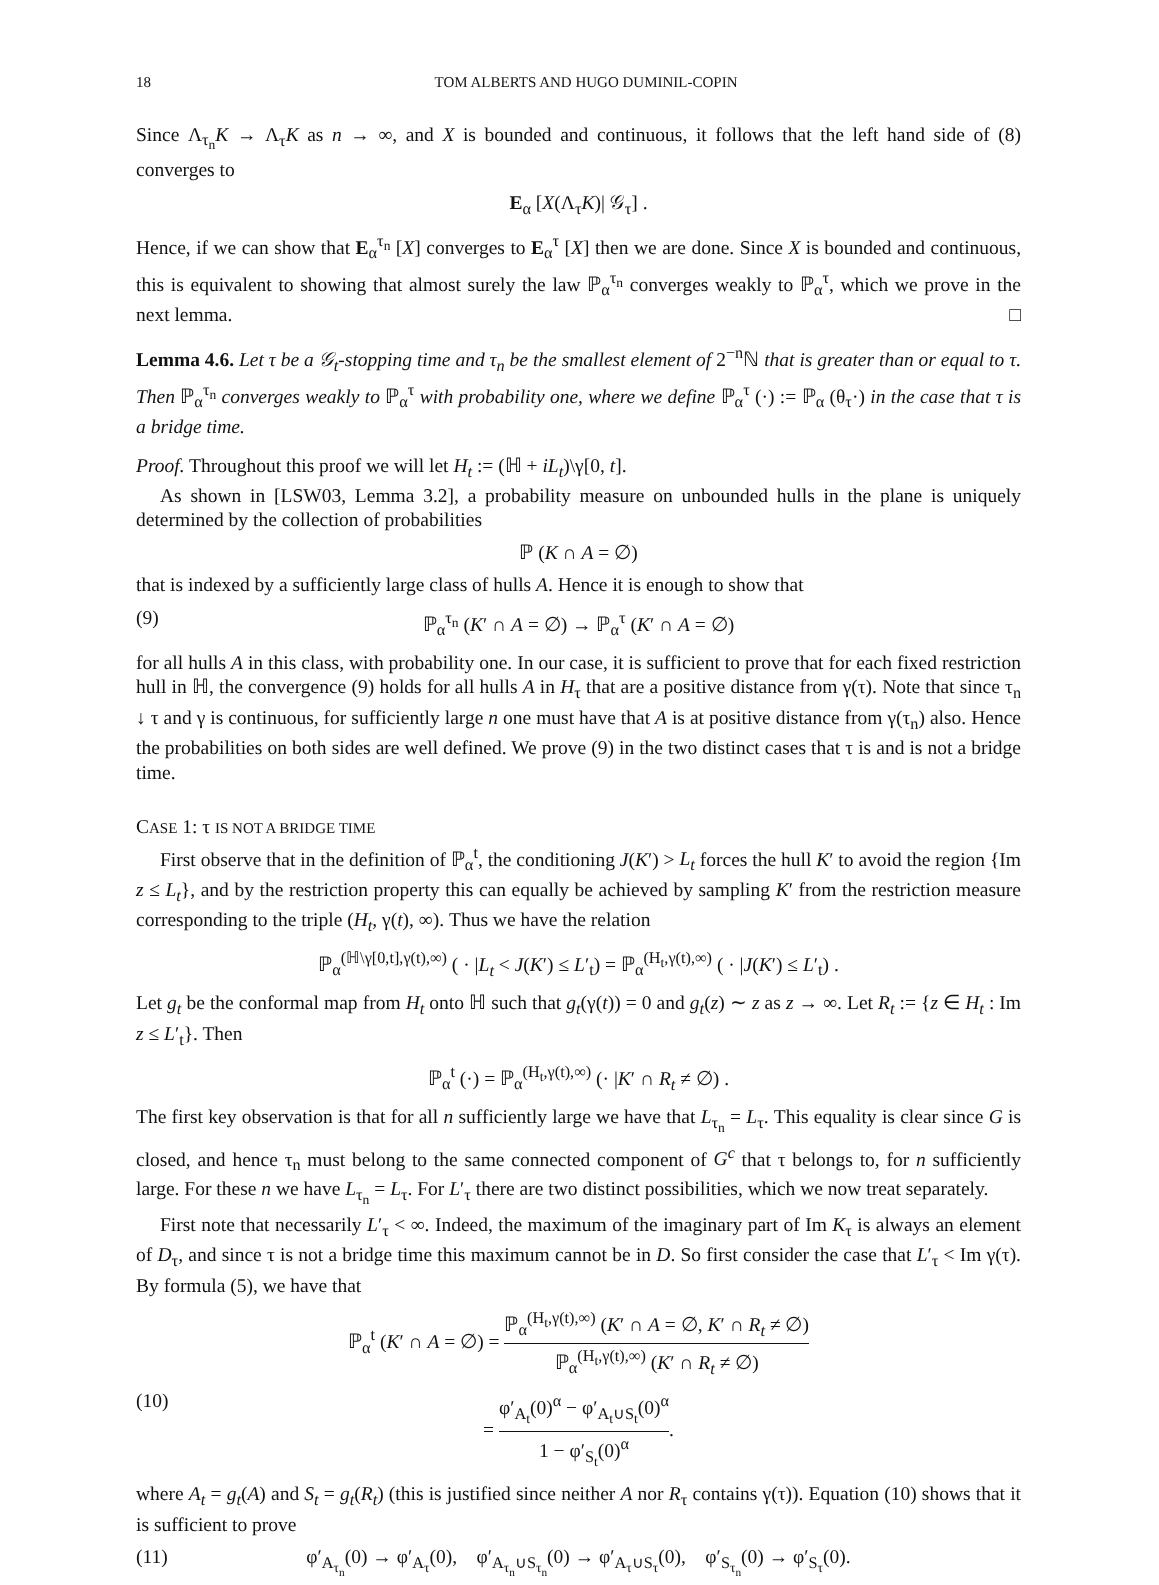18 TOM ALBERTS AND HUGO DUMINIL-COPIN
Since Λ<sub>τ<sub>n</sub></sub>K → Λ<sub>τ</sub>K as n → ∞, and X is bounded and continuous, it follows that the left hand side of (8) converges to
E<sub>α</sub> [X(Λ<sub>τ</sub>K)| 𝒢<sub>τ</sub>] .
Hence, if we can show that E<sub>α</sub><sup>τ<sub>n</sub></sup> [X] converges to E<sub>α</sub><sup>τ</sup> [X] then we are done. Since X is bounded and continuous, this is equivalent to showing that almost surely the law ℙ<sub>α</sub><sup>τ<sub>n</sub></sup> converges weakly to ℙ<sub>α</sub><sup>τ</sup>, which we prove in the next lemma. □
Lemma 4.6. Let τ be a 𝒢<sub>t</sub>-stopping time and τ<sub>n</sub> be the smallest element of 2<sup>−n</sup>ℕ that is greater than or equal to τ. Then ℙ<sub>α</sub><sup>τ<sub>n</sub></sup> converges weakly to ℙ<sub>α</sub><sup>τ</sup> with probability one, where we define ℙ<sub>α</sub><sup>τ</sup> (·) := ℙ<sub>α</sub> (θ<sub>τ</sub>·) in the case that τ is a bridge time.
Proof. Throughout this proof we will let H<sub>t</sub> := (ℍ + iL<sub>t</sub>)\γ[0, t].
As shown in [LSW03, Lemma 3.2], a probability measure on unbounded hulls in the plane is uniquely determined by the collection of probabilities
ℙ (K ∩ A = ∅)
that is indexed by a sufficiently large class of hulls A. Hence it is enough to show that
(9) ℙ<sub>α</sub><sup>τ<sub>n</sub></sup> (K′ ∩ A = ∅) → ℙ<sub>α</sub><sup>τ</sup> (K′ ∩ A = ∅)
for all hulls A in this class, with probability one. In our case, it is sufficient to prove that for each fixed restriction hull in ℍ, the convergence (9) holds for all hulls A in H<sub>τ</sub> that are a positive distance from γ(τ). Note that since τ<sub>n</sub> ↓ τ and γ is continuous, for sufficiently large n one must have that A is at positive distance from γ(τ<sub>n</sub>) also. Hence the probabilities on both sides are well defined. We prove (9) in the two distinct cases that τ is and is not a bridge time.
CASE 1: τ IS NOT A BRIDGE TIME
First observe that in the definition of ℙ<sub>α</sub><sup>t</sup>, the conditioning J(K′) > L<sub>t</sub> forces the hull K′ to avoid the region {Im z ≤ L<sub>t</sub>}, and by the restriction property this can equally be achieved by sampling K′ from the restriction measure corresponding to the triple (H<sub>t</sub>, γ(t), ∞). Thus we have the relation
ℙ<sub>α</sub><sup>(ℍ\γ[0,t],γ(t),∞)</sup> ( · |L<sub>t</sub> < J(K′) ≤ L′<sub>t</sub>) = ℙ<sub>α</sub><sup>(H<sub>t</sub>,γ(t),∞)</sup> ( · |J(K′) ≤ L′<sub>t</sub>) .
Let g<sub>t</sub> be the conformal map from H<sub>t</sub> onto ℍ such that g<sub>t</sub>(γ(t)) = 0 and g<sub>t</sub>(z) ∼ z as z → ∞. Let R<sub>t</sub> := {z ∈ H<sub>t</sub> : Im z ≤ L′<sub>t</sub>}. Then
ℙ<sub>α</sub><sup>t</sup> (·) = ℙ<sub>α</sub><sup>(H<sub>t</sub>,γ(t),∞)</sup> (· |K′ ∩ R<sub>t</sub> ≠ ∅) .
The first key observation is that for all n sufficiently large we have that L<sub>τ<sub>n</sub></sub> = L<sub>τ</sub>. This equality is clear since G is closed, and hence τ<sub>n</sub> must belong to the same connected component of G<sup>c</sup> that τ belongs to, for n sufficiently large. For these n we have L<sub>τ<sub>n</sub></sub> = L<sub>τ</sub>. For L′<sub>τ</sub> there are two distinct possibilities, which we now treat separately.
First note that necessarily L′<sub>τ</sub> < ∞. Indeed, the maximum of the imaginary part of Im K<sub>τ</sub> is always an element of D<sub>τ</sub>, and since τ is not a bridge time this maximum cannot be in D. So first consider the case that L′<sub>τ</sub> < Im γ(τ). By formula (5), we have that
ℙ<sub>α</sub><sup>t</sup> (K′ ∩ A = ∅) = ℙ<sub>α</sub><sup>(H<sub>t</sub>,γ(t),∞)</sup> (K′ ∩ A = ∅, K′ ∩ R<sub>t</sub> ≠ ∅) ℙ<sub>α</sub><sup>(H<sub>t</sub>,γ(t),∞)</sup> (K′ ∩ R<sub>t</sub> ≠ ∅)
(10) = φ′<sub>A<sub>t</sub></sub>(0)<sup>α</sup> − φ′<sub>A<sub>t</sub>∪S<sub>t</sub></sub>(0)<sup>α</sup> 1 − φ′<sub>S<sub>t</sub></sub>(0)<sup>α</sup>.
where A<sub>t</sub> = g<sub>t</sub>(A) and S<sub>t</sub> = g<sub>t</sub>(R<sub>t</sub>) (this is justified since neither A nor R<sub>τ</sub> contains γ(τ)). Equation (10) shows that it is sufficient to prove
(11) φ′<sub>A<sub>τ<sub>n</sub></sub></sub>(0) → φ′<sub>A<sub>τ</sub></sub>(0), φ′<sub>A<sub>τ<sub>n</sub></sub>∪S<sub>τ<sub>n</sub></sub></sub>(0) → φ′<sub>A<sub>τ</sub>∪S<sub>τ</sub></sub>(0), φ′<sub>S<sub>τ<sub>n</sub></sub></sub>(0) → φ′<sub>S<sub>τ</sub></sub>(0).